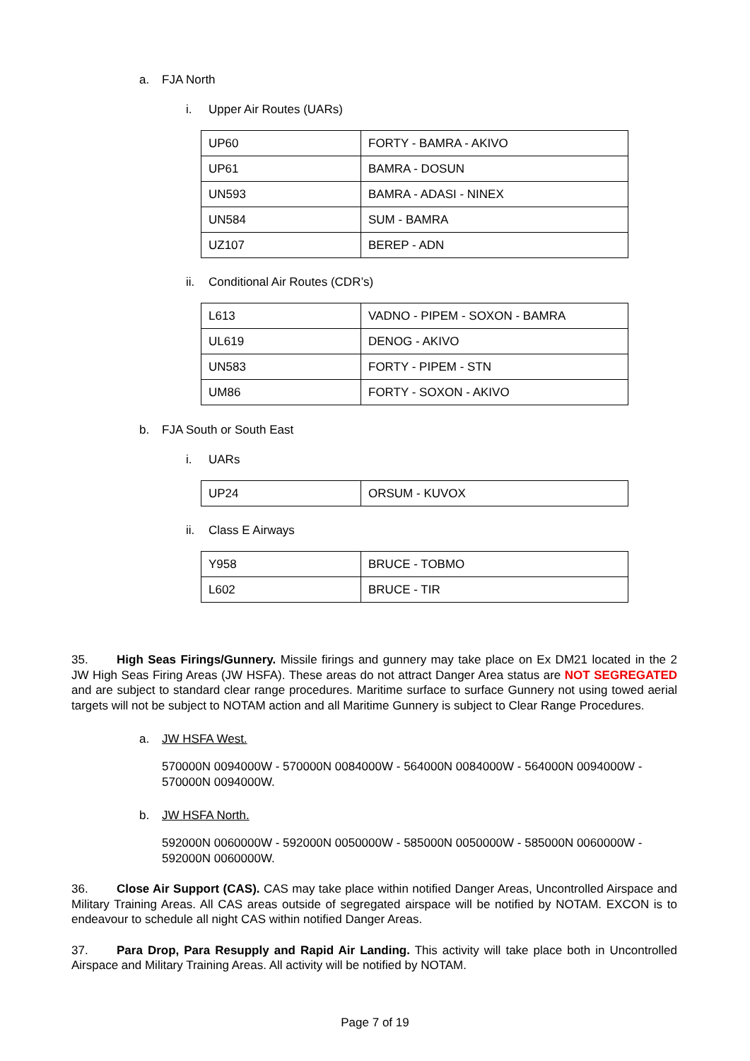a. FJA North
i. Upper Air Routes (UARs)
| UP60 | FORTY - BAMRA - AKIVO |
| UP61 | BAMRA - DOSUN |
| UN593 | BAMRA - ADASI - NINEX |
| UN584 | SUM - BAMRA |
| UZ107 | BEREP - ADN |
ii. Conditional Air Routes (CDR’s)
| L613 | VADNO - PIPEM - SOXON - BAMRA |
| UL619 | DENOG - AKIVO |
| UN583 | FORTY - PIPEM - STN |
| UM86 | FORTY - SOXON - AKIVO |
b. FJA South or South East
i. UARs
| UP24 | ORSUM - KUVOX |
ii. Class E Airways
| Y958 | BRUCE - TOBMO |
| L602 | BRUCE - TIR |
35. High Seas Firings/Gunnery. Missile firings and gunnery may take place on Ex DM21 located in the 2 JW High Seas Firing Areas (JW HSFA). These areas do not attract Danger Area status are NOT SEGREGATED and are subject to standard clear range procedures. Maritime surface to surface Gunnery not using towed aerial targets will not be subject to NOTAM action and all Maritime Gunnery is subject to Clear Range Procedures.
a. JW HSFA West.
570000N 0094000W - 570000N 0084000W - 564000N 0084000W - 564000N 0094000W - 570000N 0094000W.
b. JW HSFA North.
592000N 0060000W - 592000N 0050000W - 585000N 0050000W - 585000N 0060000W - 592000N 0060000W.
36. Close Air Support (CAS). CAS may take place within notified Danger Areas, Uncontrolled Airspace and Military Training Areas. All CAS areas outside of segregated airspace will be notified by NOTAM. EXCON is to endeavour to schedule all night CAS within notified Danger Areas.
37. Para Drop, Para Resupply and Rapid Air Landing. This activity will take place both in Uncontrolled Airspace and Military Training Areas. All activity will be notified by NOTAM.
Page 7 of 19